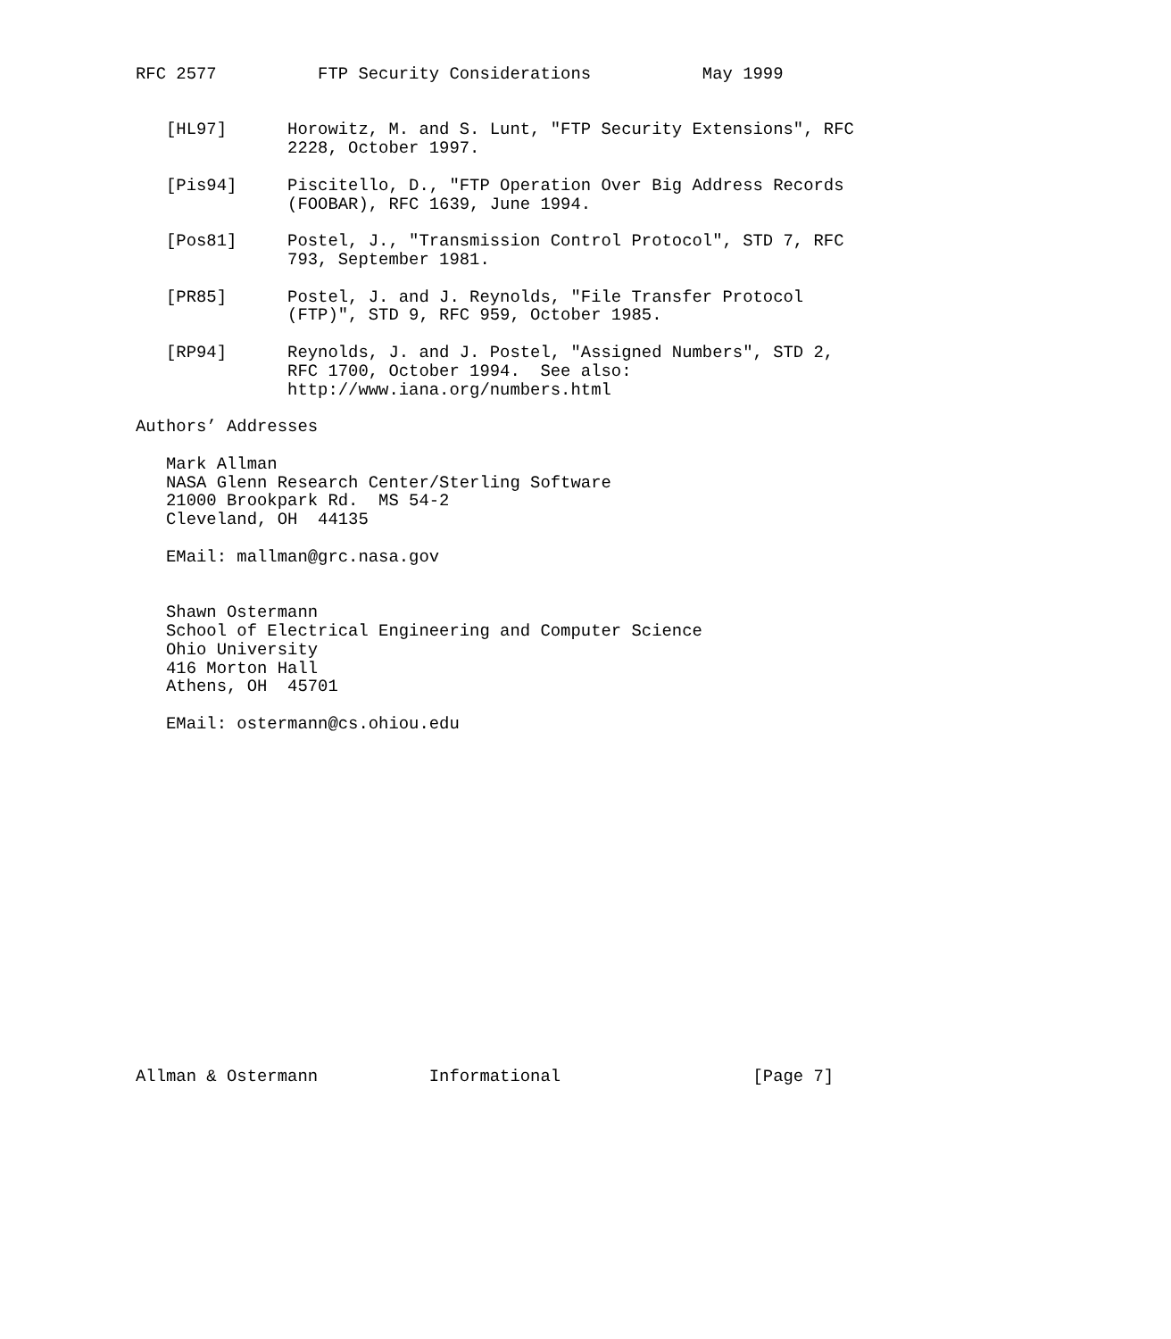RFC 2577          FTP Security Considerations           May 1999


   [HL97]      Horowitz, M. and S. Lunt, "FTP Security Extensions", RFC
               2228, October 1997.

   [Pis94]     Piscitello, D., "FTP Operation Over Big Address Records
               (FOOBAR), RFC 1639, June 1994.

   [Pos81]     Postel, J., "Transmission Control Protocol", STD 7, RFC
               793, September 1981.

   [PR85]      Postel, J. and J. Reynolds, "File Transfer Protocol
               (FTP)", STD 9, RFC 959, October 1985.

   [RP94]      Reynolds, J. and J. Postel, "Assigned Numbers", STD 2,
               RFC 1700, October 1994.  See also:
               http://www.iana.org/numbers.html

Authors’ Addresses

   Mark Allman
   NASA Glenn Research Center/Sterling Software
   21000 Brookpark Rd.  MS 54-2
   Cleveland, OH  44135

   EMail: mallman@grc.nasa.gov


   Shawn Ostermann
   School of Electrical Engineering and Computer Science
   Ohio University
   416 Morton Hall
   Athens, OH  45701

   EMail: ostermann@cs.ohiou.edu


















Allman & Ostermann           Informational                   [Page 7]